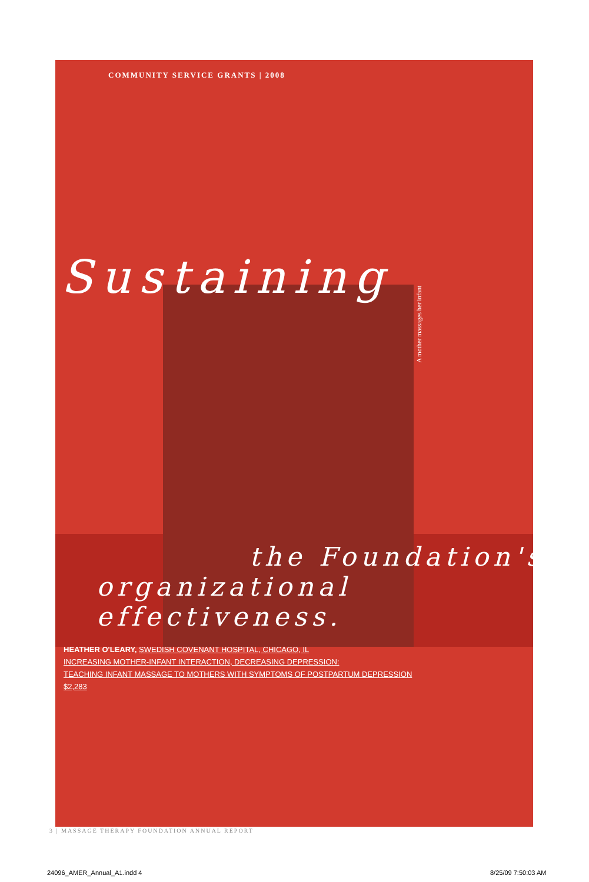A mother massages her infant
COMMUNITY SERVICE GRANTS | 2008
Sustaining
the Foundation's
organizational effectiveness.
HEATHER O'LEARY, SWEDISH COVENANT HOSPITAL, CHICAGO, IL
INCREASING MOTHER-INFANT INTERACTION, DECREASING DEPRESSION:
TEACHING INFANT MASSAGE TO MOTHERS WITH SYMPTOMS OF POSTPARTUM DEPRESSION
$2,283
3 | MASSAGE THERAPY FOUNDATION ANNUAL REPORT
24096_AMER_Annual_A1.indd 4 8/25/09 7:50:03 AM